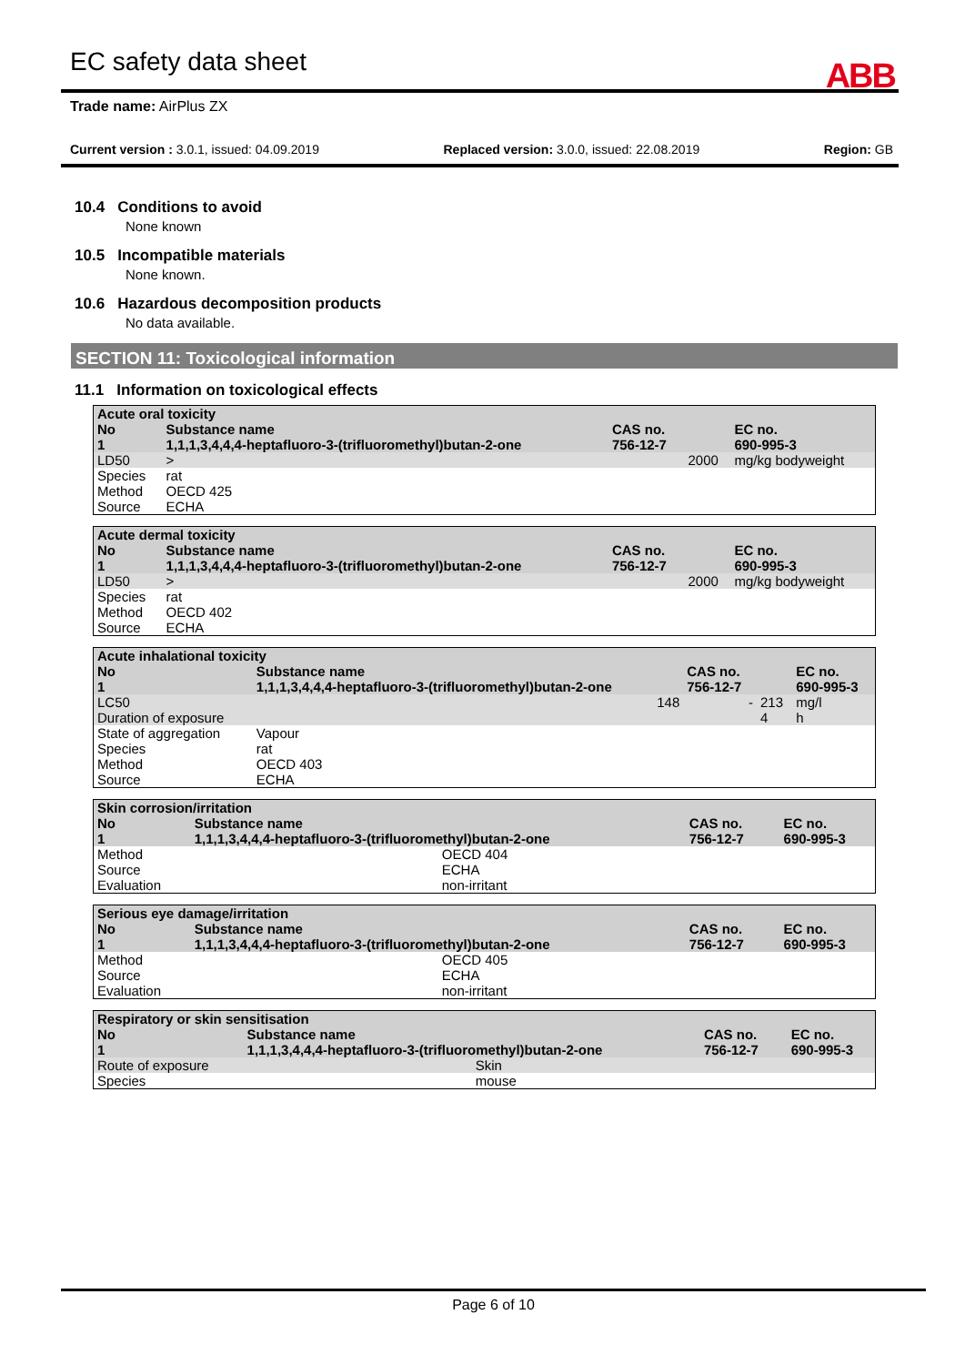EC safety data sheet
ABB
Trade name: AirPlus ZX
Current version : 3.0.1, issued: 04.09.2019 Replaced version: 3.0.0, issued: 22.08.2019 Region: GB
10.4 Conditions to avoid
None known
10.5 Incompatible materials
None known.
10.6 Hazardous decomposition products
No data available.
SECTION 11: Toxicological information
11.1 Information on toxicological effects
| Acute oral toxicity | | | | | |
| No | Substance name | | CAS no. | | EC no. |
| 1 | 1,1,1,3,4,4,4-heptafluoro-3-(trifluoromethyl)butan-2-one | | 756-12-7 | | 690-995-3 |
| LD50 | | > | | 2000 | mg/kg bodyweight |
| Species | | rat | | | |
| Method | | OECD 425 | | | |
| Source | | ECHA | | | |
| Acute dermal toxicity | | | | | |
| No | Substance name | | CAS no. | | EC no. |
| 1 | 1,1,1,3,4,4,4-heptafluoro-3-(trifluoromethyl)butan-2-one | | 756-12-7 | | 690-995-3 |
| LD50 | | > | | 2000 | mg/kg bodyweight |
| Species | | rat | | | |
| Method | | OECD 402 | | | |
| Source | | ECHA | | | |
| Acute inhalational toxicity | | | | | |
| No | Substance name | | CAS no. | | EC no. |
| 1 | 1,1,1,3,4,4,4-heptafluoro-3-(trifluoromethyl)butan-2-one | | 756-12-7 | | 690-995-3 |
| LC50 | | 148 | - | 213 | mg/l |
| Duration of exposure | | | | 4 | h |
| State of aggregation | | Vapour | | | |
| Species | | rat | | | |
| Method | | OECD 403 | | | |
| Source | | ECHA | | | |
| Skin corrosion/irritation | | | | | |
| No | Substance name | | CAS no. | | EC no. |
| 1 | 1,1,1,3,4,4,4-heptafluoro-3-(trifluoromethyl)butan-2-one | | 756-12-7 | | 690-995-3 |
| Method | | OECD 404 | | | |
| Source | | ECHA | | | |
| Evaluation | | non-irritant | | | |
| Serious eye damage/irritation | | | | | |
| No | Substance name | | CAS no. | | EC no. |
| 1 | 1,1,1,3,4,4,4-heptafluoro-3-(trifluoromethyl)butan-2-one | | 756-12-7 | | 690-995-3 |
| Method | | OECD 405 | | | |
| Source | | ECHA | | | |
| Evaluation | | non-irritant | | | |
| Respiratory or skin sensitisation | | | | | |
| No | Substance name | | CAS no. | | EC no. |
| 1 | 1,1,1,3,4,4,4-heptafluoro-3-(trifluoromethyl)butan-2-one | | 756-12-7 | | 690-995-3 |
| Route of exposure | | Skin | | | |
| Species | | mouse | | | |
Page 6 of 10